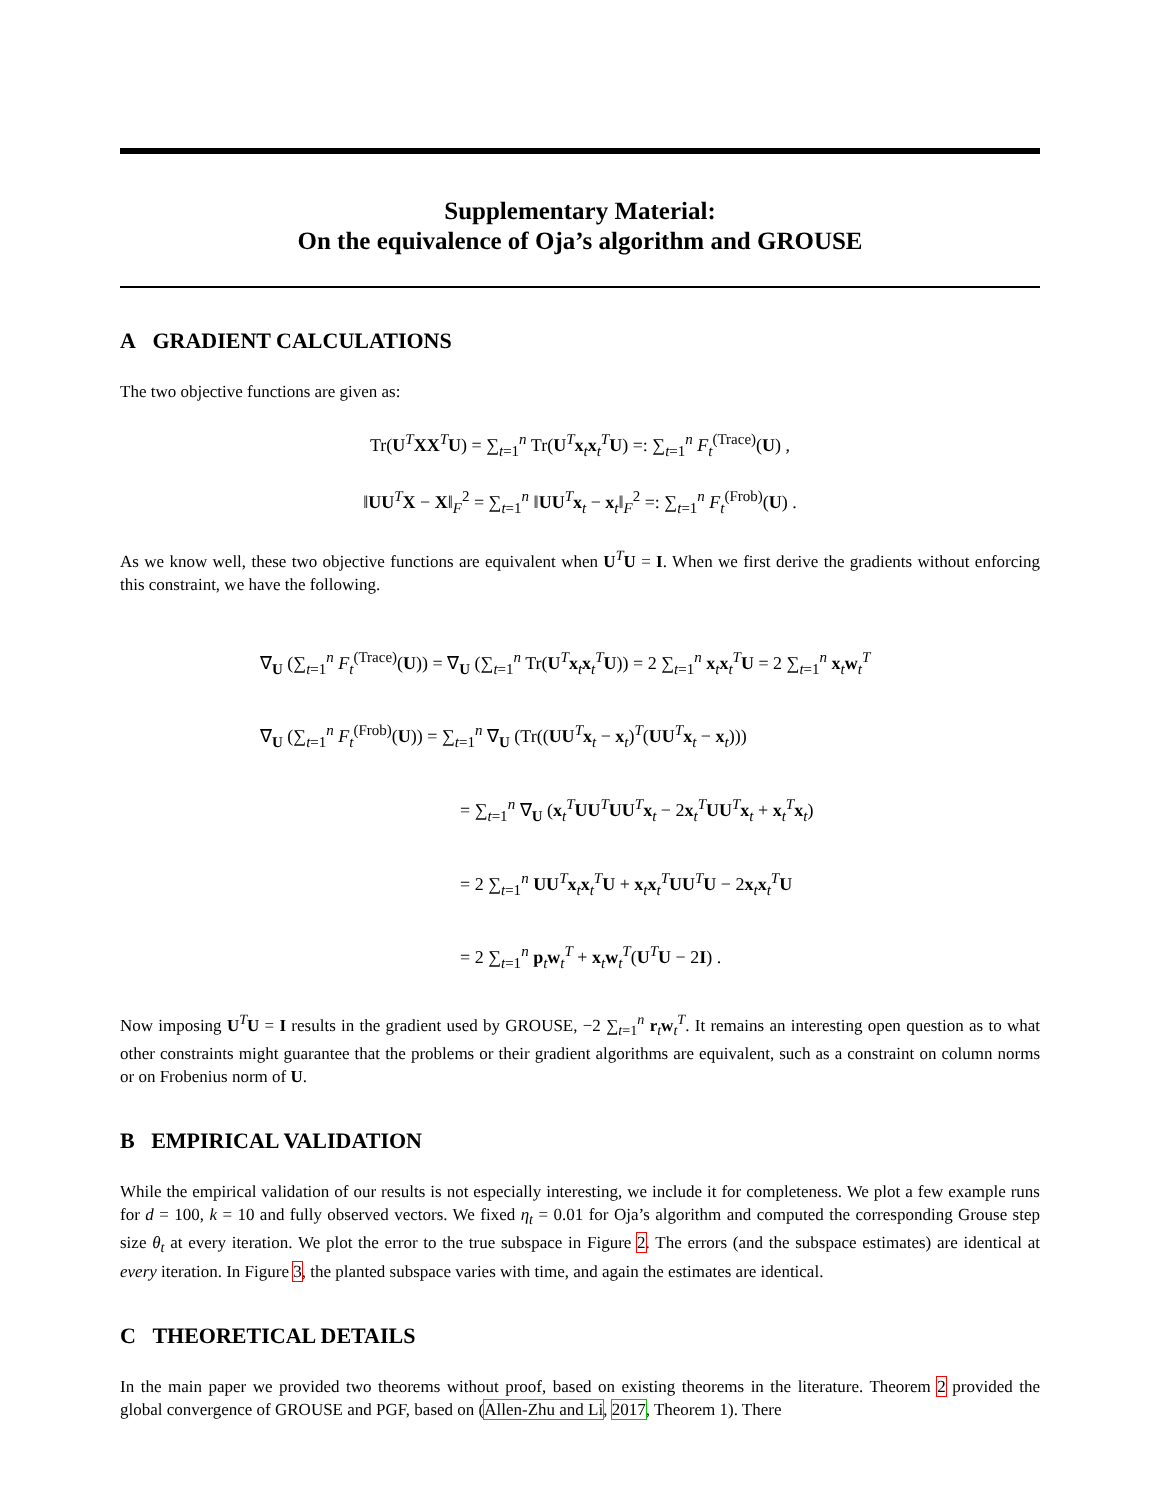Supplementary Material:
On the equivalence of Oja’s algorithm and GROUSE
A GRADIENT CALCULATIONS
The two objective functions are given as:
Tr(U<sup>T</sup>XX<sup>T</sup>U) = ∑<sub>t=1</sub><sup>n</sup> Tr(U<sup>T</sup>x<sub>t</sub>x<sub>t</sub><sup>T</sup>U) =: ∑<sub>t=1</sub><sup>n</sup> F<sub>t</sub><sup>(Trace)</sup>(U) ,
‖UU<sup>T</sup>X − X‖<sub>F</sub><sup>2</sup> = ∑<sub>t=1</sub><sup>n</sup> ‖UU<sup>T</sup>x<sub>t</sub> − x<sub>t</sub>‖<sub>F</sub><sup>2</sup> =: ∑<sub>t=1</sub><sup>n</sup> F<sub>t</sub><sup>(Frob)</sup>(U) .
As we know well, these two objective functions are equivalent when U<sup>T</sup>U = I. When we first derive the gradients without enforcing this constraint, we have the following.
∇<sub>U</sub> (∑<sub>t=1</sub><sup>n</sup> F<sub>t</sub><sup>(Trace)</sup>(U)) = ∇<sub>U</sub> (∑<sub>t=1</sub><sup>n</sup> Tr(U<sup>T</sup>x<sub>t</sub>x<sub>t</sub><sup>T</sup>U)) = 2 ∑<sub>t=1</sub><sup>n</sup> x<sub>t</sub>x<sub>t</sub><sup>T</sup>U = 2 ∑<sub>t=1</sub><sup>n</sup> x<sub>t</sub>w<sub>t</sub><sup>T</sup>
∇<sub>U</sub> (∑<sub>t=1</sub><sup>n</sup> F<sub>t</sub><sup>(Frob)</sup>(U)) = ∑<sub>t=1</sub><sup>n</sup> ∇<sub>U</sub> (Tr((UU<sup>T</sup>x<sub>t</sub> − x<sub>t</sub>)<sup>T</sup>(UU<sup>T</sup>x<sub>t</sub> − x<sub>t</sub>)))
= ∑<sub>t=1</sub><sup>n</sup> ∇<sub>U</sub> (x<sub>t</sub><sup>T</sup>UU<sup>T</sup>UU<sup>T</sup>x<sub>t</sub> − 2x<sub>t</sub><sup>T</sup>UU<sup>T</sup>x<sub>t</sub> + x<sub>t</sub><sup>T</sup>x<sub>t</sub>)
= 2 ∑<sub>t=1</sub><sup>n</sup> UU<sup>T</sup>x<sub>t</sub>x<sub>t</sub><sup>T</sup>U + x<sub>t</sub>x<sub>t</sub><sup>T</sup>UU<sup>T</sup>U − 2x<sub>t</sub>x<sub>t</sub><sup>T</sup>U
= 2 ∑<sub>t=1</sub><sup>n</sup> p<sub>t</sub>w<sub>t</sub><sup>T</sup> + x<sub>t</sub>w<sub>t</sub><sup>T</sup>(U<sup>T</sup>U − 2I) .
Now imposing U<sup>T</sup>U = I results in the gradient used by GROUSE, −2 ∑<sub>t=1</sub><sup>n</sup> r<sub>t</sub>w<sub>t</sub><sup>T</sup>. It remains an interesting open question as to what other constraints might guarantee that the problems or their gradient algorithms are equivalent, such as a constraint on column norms or on Frobenius norm of U.
B EMPIRICAL VALIDATION
While the empirical validation of our results is not especially interesting, we include it for completeness. We plot a few example runs for d = 100, k = 10 and fully observed vectors. We fixed η<sub>t</sub> = 0.01 for Oja’s algorithm and computed the corresponding Grouse step size θ<sub>t</sub> at every iteration. We plot the error to the true subspace in Figure 2. The errors (and the subspace estimates) are identical at every iteration. In Figure 3, the planted subspace varies with time, and again the estimates are identical.
C THEORETICAL DETAILS
In the main paper we provided two theorems without proof, based on existing theorems in the literature. Theorem 2 provided the global convergence of GROUSE and PGF, based on (Allen-Zhu and Li, 2017, Theorem 1). There